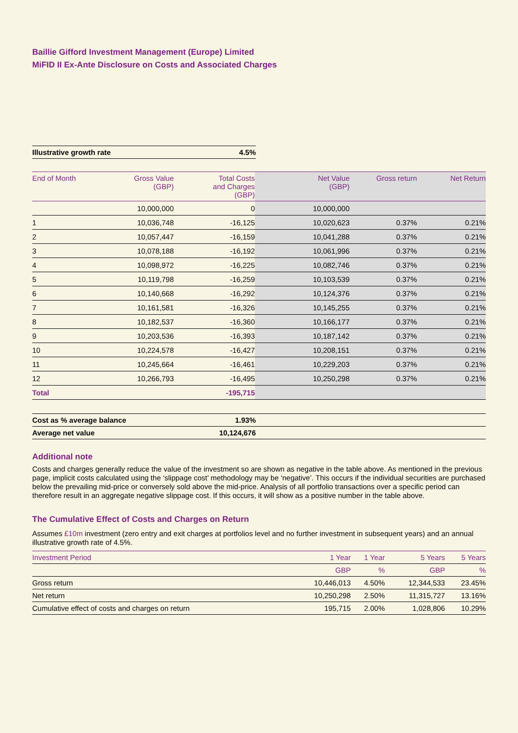Baillie Gifford Investment Management (Europe) Limited
MiFID II Ex-Ante Disclosure on Costs and Associated Charges
| Illustrative growth rate | 4.5% |
| End of Month | Gross Value (GBP) | Total Costs and Charges (GBP) | Net Value (GBP) | Gross return | Net Return |
| --- | --- | --- | --- | --- | --- |
| | 10,000,000 | 0 | 10,000,000 | | |
| 1 | 10,036,748 | -16,125 | 10,020,623 | 0.37% | 0.21% |
| 2 | 10,057,447 | -16,159 | 10,041,288 | 0.37% | 0.21% |
| 3 | 10,078,188 | -16,192 | 10,061,996 | 0.37% | 0.21% |
| 4 | 10,098,972 | -16,225 | 10,082,746 | 0.37% | 0.21% |
| 5 | 10,119,798 | -16,259 | 10,103,539 | 0.37% | 0.21% |
| 6 | 10,140,668 | -16,292 | 10,124,376 | 0.37% | 0.21% |
| 7 | 10,161,581 | -16,326 | 10,145,255 | 0.37% | 0.21% |
| 8 | 10,182,537 | -16,360 | 10,166,177 | 0.37% | 0.21% |
| 9 | 10,203,536 | -16,393 | 10,187,142 | 0.37% | 0.21% |
| 10 | 10,224,578 | -16,427 | 10,208,151 | 0.37% | 0.21% |
| 11 | 10,245,664 | -16,461 | 10,229,203 | 0.37% | 0.21% |
| 12 | 10,266,793 | -16,495 | 10,250,298 | 0.37% | 0.21% |
| Total | | -195,715 | | | |
| Cost as % average balance | 1.93% | |
| Average net value | 10,124,676 | |
Additional note
Costs and charges generally reduce the value of the investment so are shown as negative in the table above. As mentioned in the previous page, implicit costs calculated using the ‘slippage cost’ methodology may be ‘negative’. This occurs if the individual securities are purchased below the prevailing mid-price or conversely sold above the mid-price. Analysis of all portfolio transactions over a specific period can therefore result in an aggregate negative slippage cost. If this occurs, it will show as a positive number in the table above.
The Cumulative Effect of Costs and Charges on Return
Assumes £10m investment (zero entry and exit charges at portfolios level and no further investment in subsequent years) and an annual illustrative growth rate of 4.5%.
| Investment Period | 1 Year | 1 Year | 5 Years | 5 Years |
| --- | --- | --- | --- | --- |
| | GBP | % | GBP | % |
| Gross return | 10,446,013 | 4.50% | 12,344,533 | 23.45% |
| Net return | 10,250,298 | 2.50% | 11,315,727 | 13.16% |
| Cumulative effect of costs and charges on return | 195,715 | 2.00% | 1,028,806 | 10.29% |